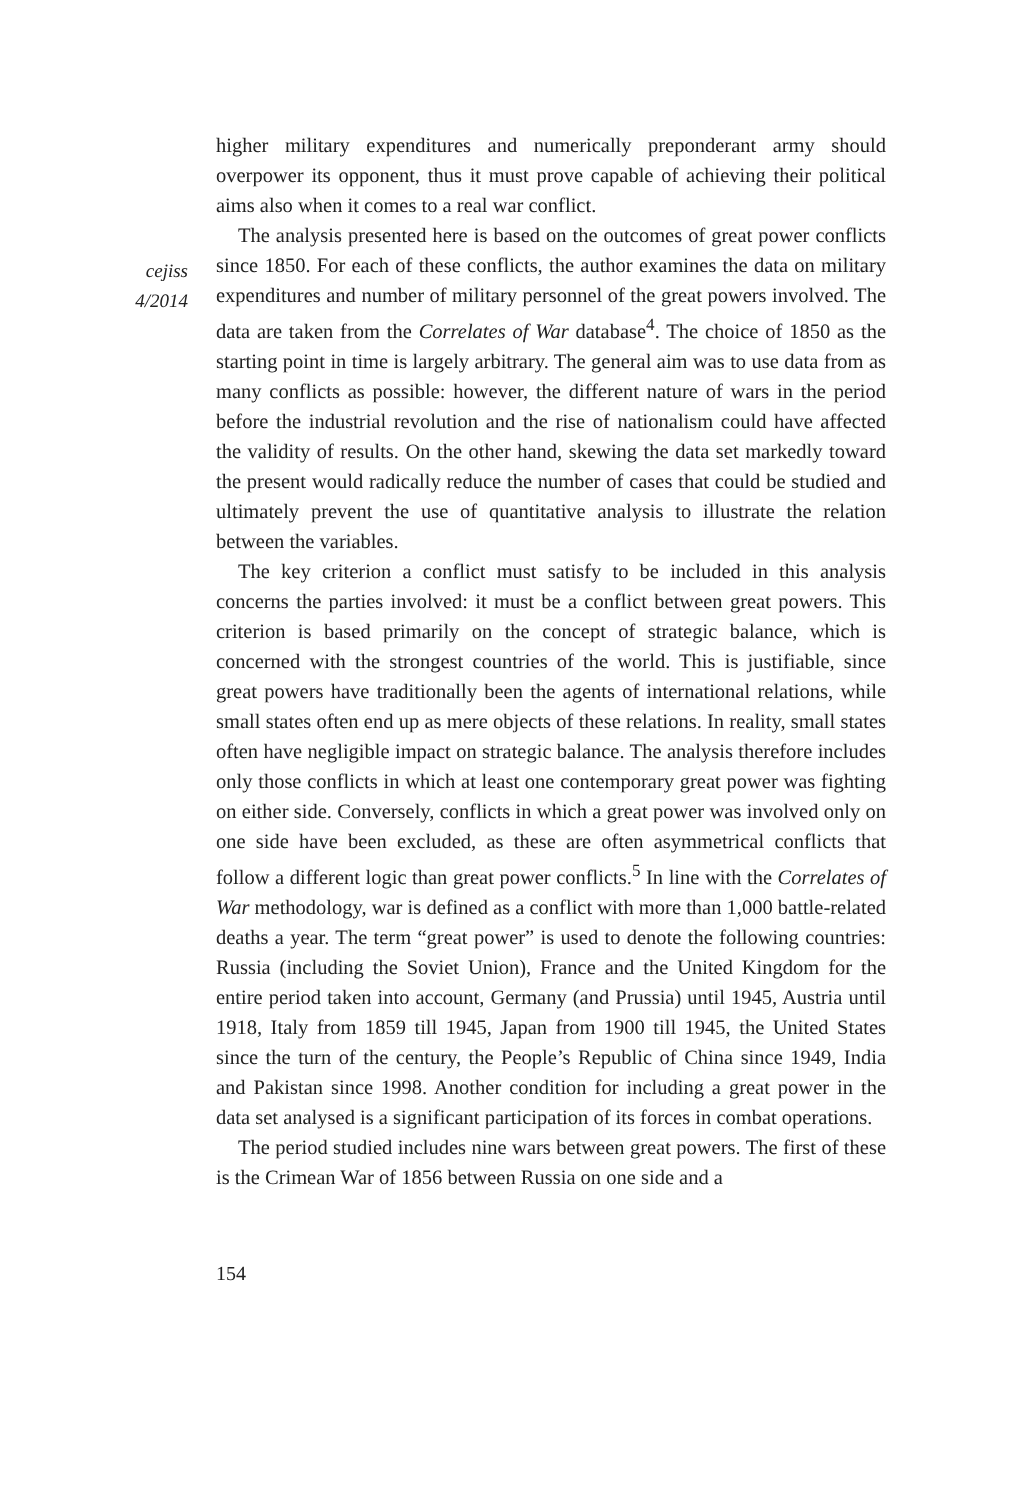cejiss
4/2014
higher military expenditures and numerically preponderant army should overpower its opponent, thus it must prove capable of achieving their political aims also when it comes to a real war conflict.
The analysis presented here is based on the outcomes of great power conflicts since 1850. For each of these conflicts, the author examines the data on military expenditures and number of military personnel of the great powers involved. The data are taken from the Correlates of War database<sup>4</sup>. The choice of 1850 as the starting point in time is largely arbitrary. The general aim was to use data from as many conflicts as possible: however, the different nature of wars in the period before the industrial revolution and the rise of nationalism could have affected the validity of results. On the other hand, skewing the data set markedly toward the present would radically reduce the number of cases that could be studied and ultimately prevent the use of quantitative analysis to illustrate the relation between the variables.
The key criterion a conflict must satisfy to be included in this analysis concerns the parties involved: it must be a conflict between great powers. This criterion is based primarily on the concept of strategic balance, which is concerned with the strongest countries of the world. This is justifiable, since great powers have traditionally been the agents of international relations, while small states often end up as mere objects of these relations. In reality, small states often have negligible impact on strategic balance. The analysis therefore includes only those conflicts in which at least one contemporary great power was fighting on either side. Conversely, conflicts in which a great power was involved only on one side have been excluded, as these are often asymmetrical conflicts that follow a different logic than great power conflicts.<sup>5</sup> In line with the Correlates of War methodology, war is defined as a conflict with more than 1,000 battle-related deaths a year. The term “great power” is used to denote the following countries: Russia (including the Soviet Union), France and the United Kingdom for the entire period taken into account, Germany (and Prussia) until 1945, Austria until 1918, Italy from 1859 till 1945, Japan from 1900 till 1945, the United States since the turn of the century, the People’s Republic of China since 1949, India and Pakistan since 1998. Another condition for including a great power in the data set analysed is a significant participation of its forces in combat operations.
The period studied includes nine wars between great powers. The first of these is the Crimean War of 1856 between Russia on one side and a
154